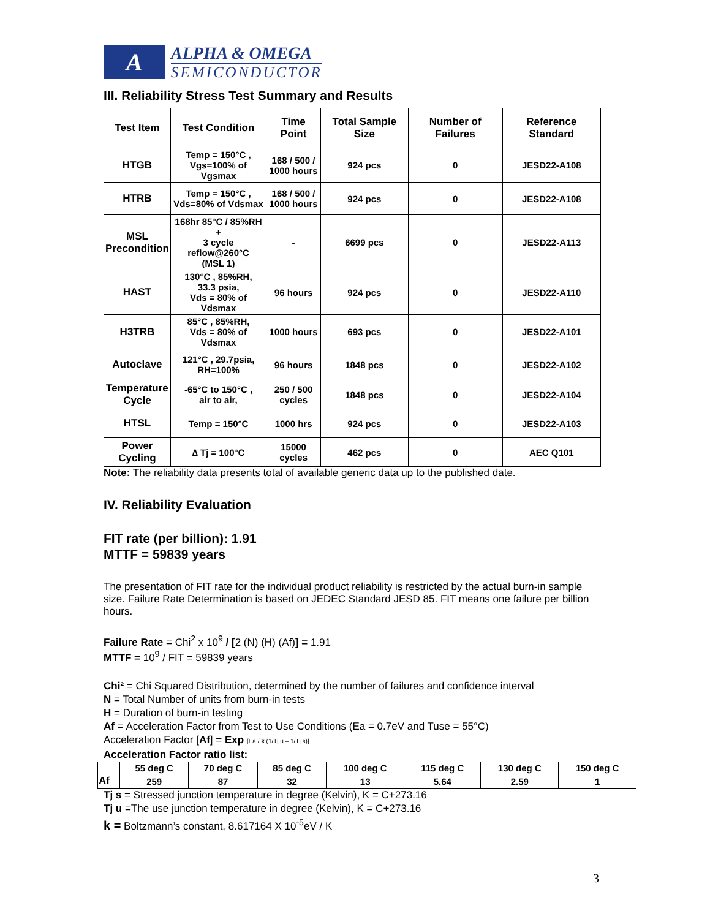A
ALPHA & OMEGA
SEMICONDUCTOR
III. Reliability Stress Test Summary and Results
| Test Item | Test Condition | Time Point | Total Sample Size | Number of Failures | Reference Standard |
| --- | --- | --- | --- | --- | --- |
| HTGB | Temp = 150°C , Vgs=100% of Vgsmax | 168 / 500 / 1000 hours | 924 pcs | 0 | JESD22-A108 |
| HTRB | Temp = 150°C , Vds=80% of Vdsmax | 168 / 500 / 1000 hours | 924 pcs | 0 | JESD22-A108 |
| MSL Precondition | 168hr 85°C / 85%RH + 3 cycle reflow@260°C (MSL 1) | - | 6699 pcs | 0 | JESD22-A113 |
| HAST | 130°C , 85%RH, 33.3 psia, Vds = 80% of Vdsmax | 96 hours | 924 pcs | 0 | JESD22-A110 |
| H3TRB | 85°C , 85%RH, Vds = 80% of Vdsmax | 1000 hours | 693 pcs | 0 | JESD22-A101 |
| Autoclave | 121°C , 29.7psia, RH=100% | 96 hours | 1848 pcs | 0 | JESD22-A102 |
| Temperature Cycle | -65°C to 150°C , air to air, | 250 / 500 cycles | 1848 pcs | 0 | JESD22-A104 |
| HTSL | Temp = 150°C | 1000 hrs | 924 pcs | 0 | JESD22-A103 |
| Power Cycling | ∆ Tj = 100°C | 15000 cycles | 462 pcs | 0 | AEC Q101 |
Note: The reliability data presents total of available generic data up to the published date.
IV. Reliability Evaluation
FIT rate (per billion): 1.91
MTTF = 59839 years
The presentation of FIT rate for the individual product reliability is restricted by the actual burn-in sample size. Failure Rate Determination is based on JEDEC Standard JESD 85. FIT means one failure per billion hours.
Failure Rate = Chi<sup>2</sup> x 10<sup>9</sup> / [2 (N) (H) (Af)] = 1.91
MTTF = 10<sup>9</sup> / FIT = 59839 years
Chi² = Chi Squared Distribution, determined by the number of failures and confidence interval
N = Total Number of units from burn-in tests
H = Duration of burn-in testing
Af = Acceleration Factor from Test to Use Conditions (Ea = 0.7eV and Tuse = 55°C)
Acceleration Factor [Af] = Exp [Ea / k (1/Tj u – 1/Tj s)]
Acceleration Factor ratio list:
| | 55 deg C | 70 deg C | 85 deg C | 100 deg C | 115 deg C | 130 deg C | 150 deg C |
| Af | 259 | 87 | 32 | 13 | 5.64 | 2.59 | 1 |
Tj s = Stressed junction temperature in degree (Kelvin), K = C+273.16
Tj u =The use junction temperature in degree (Kelvin), K = C+273.16
k = Boltzmann’s constant, 8.617164 X 10<sup>-5</sup>eV / K
3